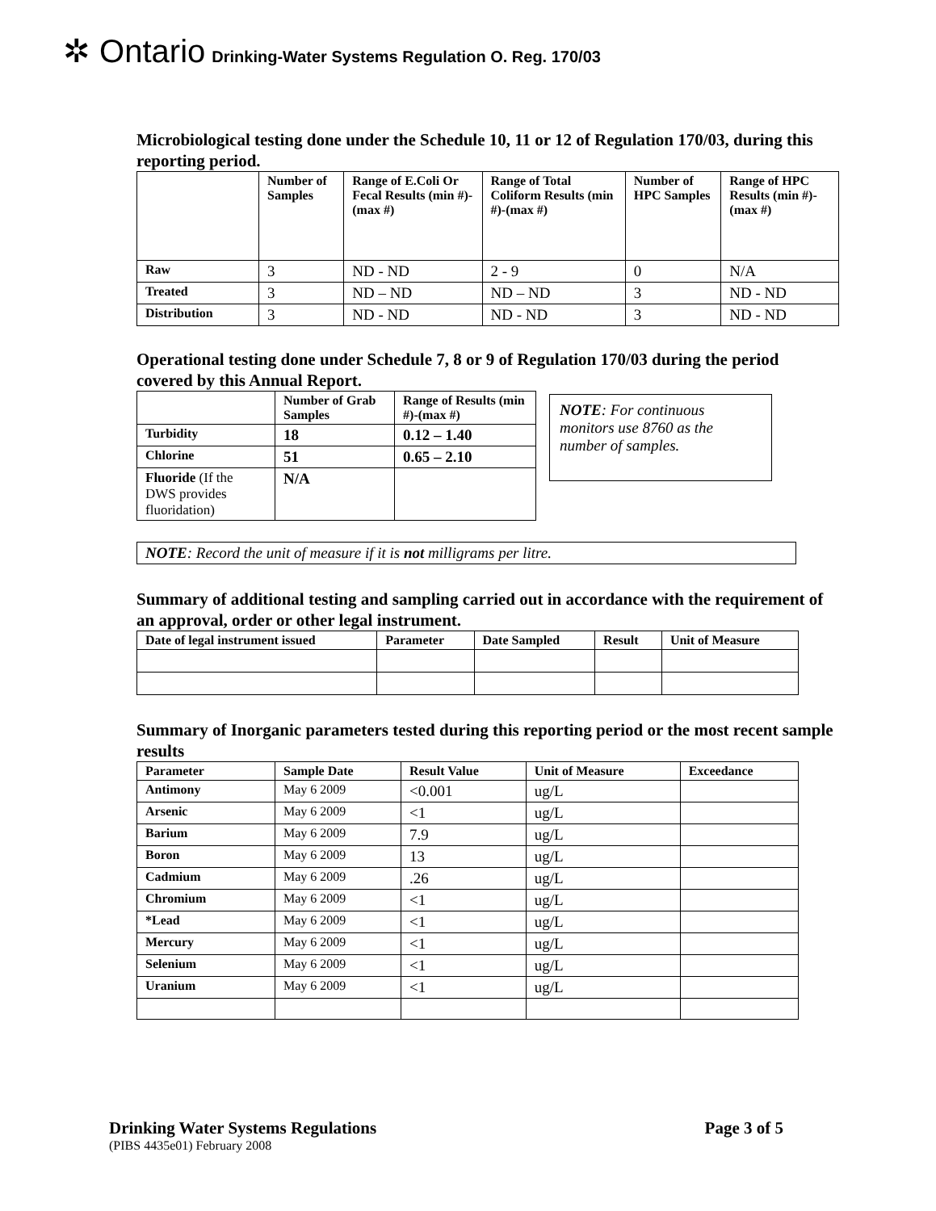✲ Ontario Drinking-Water Systems Regulation O. Reg. 170/03
Microbiological testing done under the Schedule 10, 11 or 12 of Regulation 170/03, during this reporting period.
| | Number of Samples | Range of E.Coli Or Fecal Results (min #)-(max #) | Range of Total Coliform Results (min #)-(max #) | Number of HPC Samples | Range of HPC Results (min #)-(max #) |
| --- | --- | --- | --- | --- | --- |
| Raw | 3 | ND - ND | 2 - 9 | 0 | N/A |
| Treated | 3 | ND – ND | ND – ND | 3 | ND - ND |
| Distribution | 3 | ND - ND | ND - ND | 3 | ND - ND |
Operational testing done under Schedule 7, 8 or 9 of Regulation 170/03 during the period covered by this Annual Report.
| | Number of Grab Samples | Range of Results (min #)-(max #) |
| --- | --- | --- |
| Turbidity | 18 | 0.12 – 1.40 |
| Chlorine | 51 | 0.65 – 2.10 |
| Fluoride (If the DWS provides fluoridation) | N/A | |
NOTE: For continuous monitors use 8760 as the number of samples.
NOTE: Record the unit of measure if it is not milligrams per litre.
Summary of additional testing and sampling carried out in accordance with the requirement of an approval, order or other legal instrument.
| Date of legal instrument issued | Parameter | Date Sampled | Result | Unit of Measure |
| --- | --- | --- | --- | --- |
Summary of Inorganic parameters tested during this reporting period or the most recent sample results
| Parameter | Sample Date | Result Value | Unit of Measure | Exceedance |
| --- | --- | --- | --- | --- |
| Antimony | May 6 2009 | <0.001 | ug/L | |
| Arsenic | May 6 2009 | <1 | ug/L | |
| Barium | May 6 2009 | 7.9 | ug/L | |
| Boron | May 6 2009 | 13 | ug/L | |
| Cadmium | May 6 2009 | .26 | ug/L | |
| Chromium | May 6 2009 | <1 | ug/L | |
| *Lead | May 6 2009 | <1 | ug/L | |
| Mercury | May 6 2009 | <1 | ug/L | |
| Selenium | May 6 2009 | <1 | ug/L | |
| Uranium | May 6 2009 | <1 | ug/L | |
Drinking Water Systems Regulations Page 3 of 5
(PIBS 4435e01) February 2008